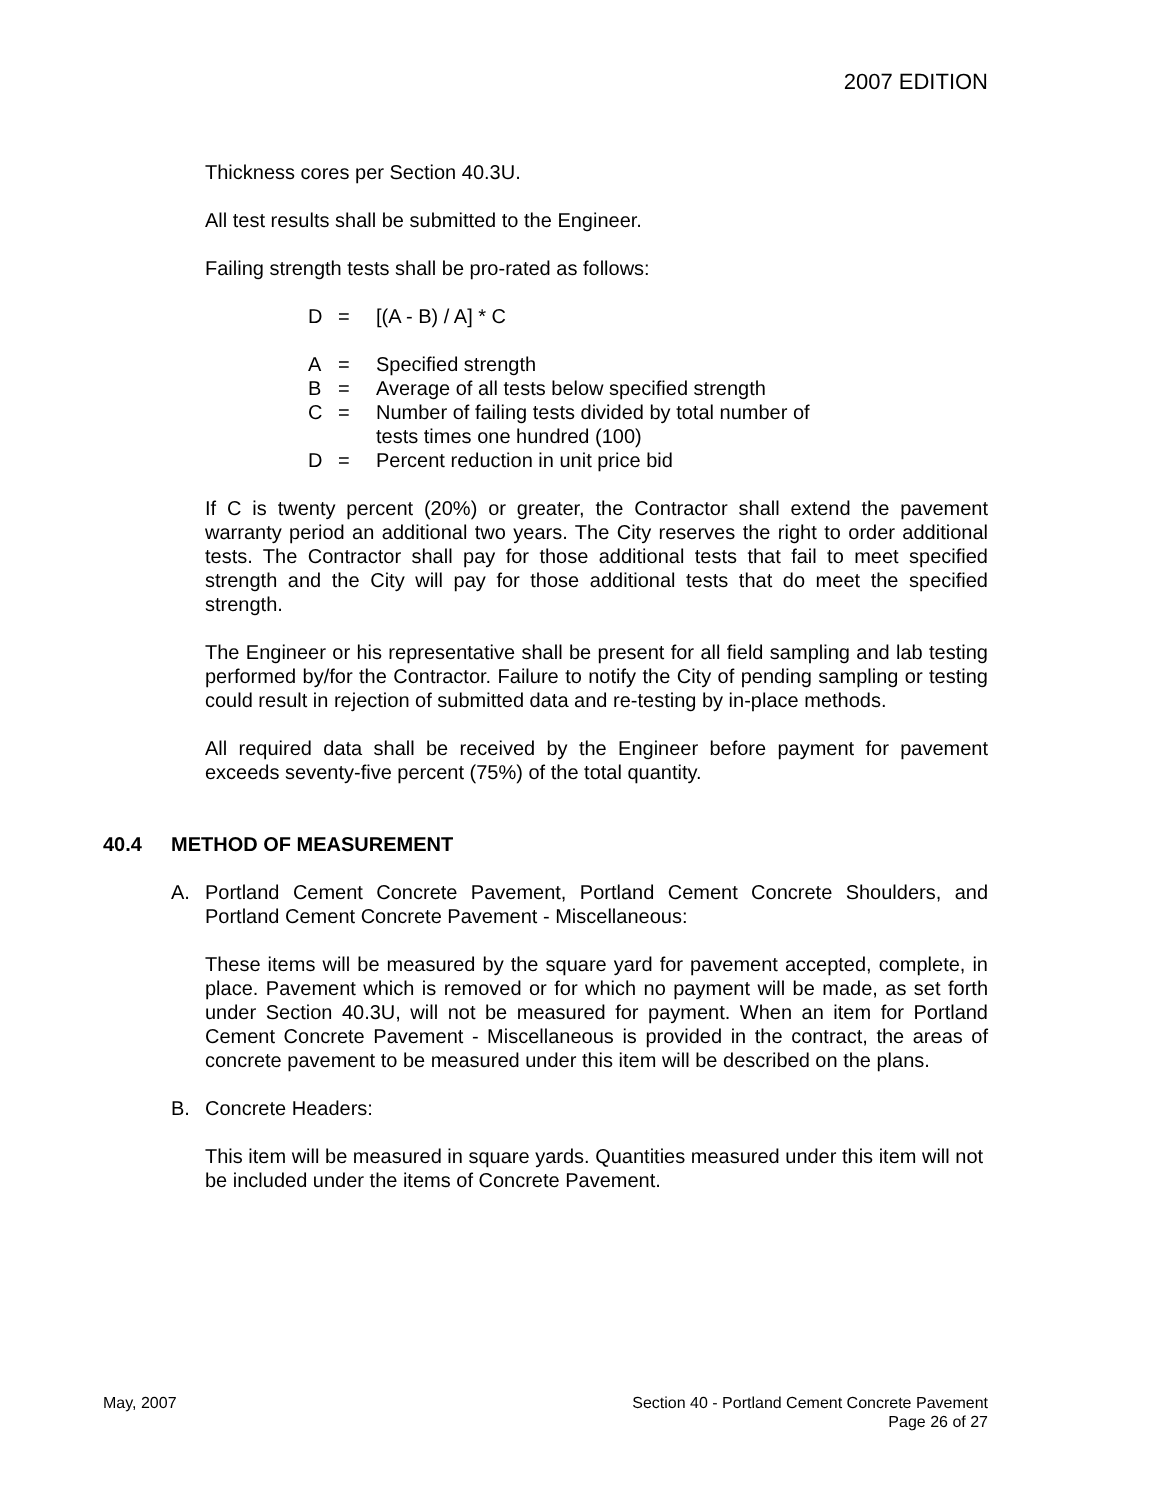2007 EDITION
Thickness cores per Section 40.3U.
All test results shall be submitted to the Engineer.
Failing strength tests shall be pro-rated as follows:
D = [(A - B) / A] * C
A = Specified strength
B = Average of all tests below specified strength
C = Number of failing tests divided by total number of
tests times one hundred (100)
D = Percent reduction in unit price bid
If C is twenty percent (20%) or greater, the Contractor shall extend the pavement warranty period an additional two years. The City reserves the right to order additional tests. The Contractor shall pay for those additional tests that fail to meet specified strength and the City will pay for those additional tests that do meet the specified strength.
The Engineer or his representative shall be present for all field sampling and lab testing performed by/for the Contractor. Failure to notify the City of pending sampling or testing could result in rejection of submitted data and re-testing by in-place methods.
All required data shall be received by the Engineer before payment for pavement exceeds seventy-five percent (75%) of the total quantity.
40.4 METHOD OF MEASUREMENT
A. Portland Cement Concrete Pavement, Portland Cement Concrete Shoulders, and Portland Cement Concrete Pavement - Miscellaneous:
These items will be measured by the square yard for pavement accepted, complete, in place. Pavement which is removed or for which no payment will be made, as set forth under Section 40.3U, will not be measured for payment. When an item for Portland Cement Concrete Pavement - Miscellaneous is provided in the contract, the areas of concrete pavement to be measured under this item will be described on the plans.
B. Concrete Headers:
This item will be measured in square yards. Quantities measured under this item will not be included under the items of Concrete Pavement.
May, 2007 Section 40 - Portland Cement Concrete Pavement
Page 26 of 27